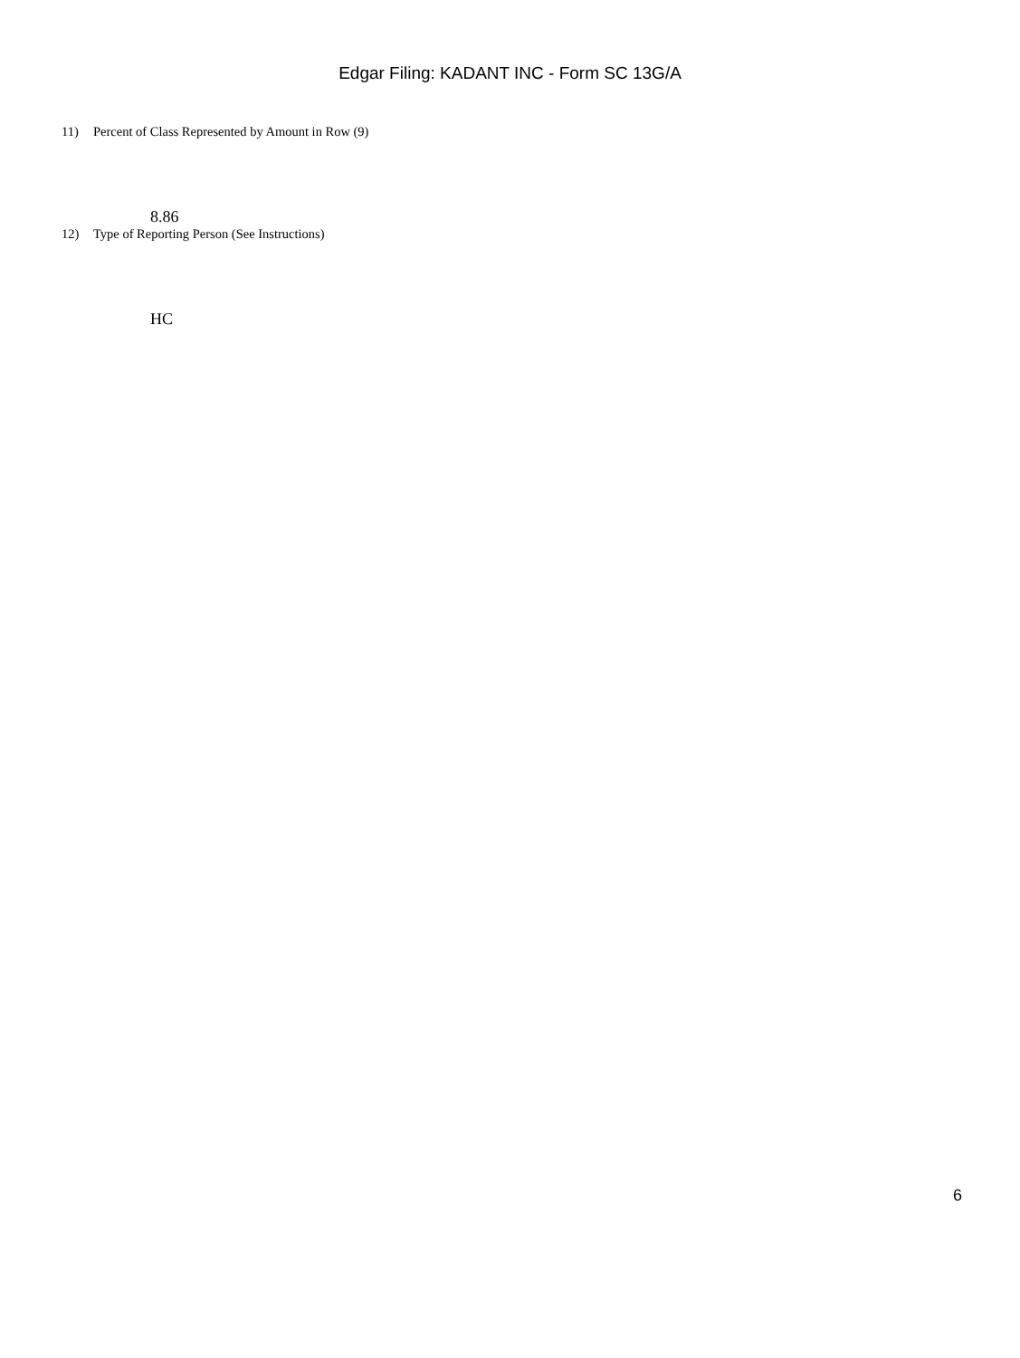Edgar Filing: KADANT INC - Form SC 13G/A
11) Percent of Class Represented by Amount in Row (9)
8.86
12) Type of Reporting Person (See Instructions)
HC
6